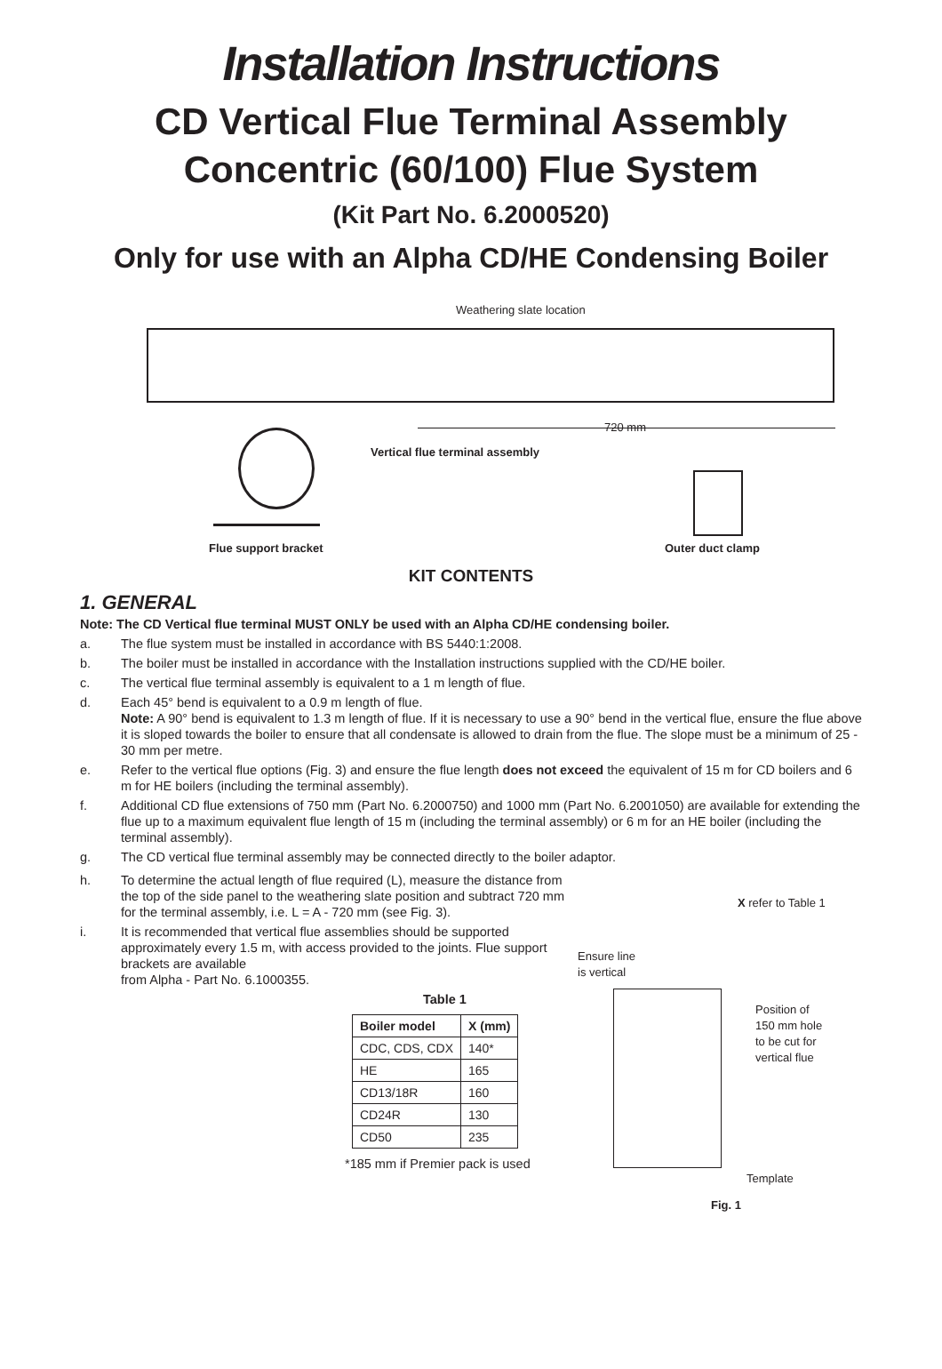Installation Instructions
CD Vertical Flue Terminal Assembly
Concentric (60/100) Flue System
(Kit Part No. 6.2000520)
Only for use with an Alpha CD/HE Condensing Boiler
Weathering slate location
720 mm
Vertical flue terminal assembly
Flue support bracket Outer duct clamp
KIT CONTENTS
1. GENERAL
Note: The CD Vertical flue terminal MUST ONLY be used with an Alpha CD/HE condensing boiler.
a. The flue system must be installed in accordance with BS 5440:1:2008.
b. The boiler must be installed in accordance with the Installation instructions supplied with the CD/HE boiler.
c. The vertical flue terminal assembly is equivalent to a 1 m length of flue.
d. Each 45° bend is equivalent to a 0.9 m length of flue.
Note: A 90° bend is equivalent to 1.3 m length of flue. If it is necessary to use a 90° bend in the vertical flue, ensure the flue above it is sloped towards the boiler to ensure that all condensate is allowed to drain from the flue. The slope must be a minimum of 25 - 30 mm per metre.
e. Refer to the vertical flue options (Fig. 3) and ensure the flue length does not exceed the equivalent of 15 m for CD boilers and 6 m for HE boilers (including the terminal assembly).
f. Additional CD flue extensions of 750 mm (Part No. 6.2000750) and 1000 mm (Part No. 6.2001050) are available for extending the flue up to a maximum equivalent flue length of 15 m (including the terminal assembly) or 6 m for an HE boiler (including the terminal assembly).
g. The CD vertical flue terminal assembly may be connected directly to the boiler adaptor.
h. To determine the actual length of flue required (L), measure the distance from the top of the side panel to the weathering slate position and subtract 720 mm for the terminal assembly, i.e. L = A - 720 mm (see Fig. 3).
i. It is recommended that vertical flue assemblies should be supported approximately every 1.5 m, with access provided to the joints. Flue support brackets are available
from Alpha - Part No. 6.1000355.
Table 1
| Boiler model | X (mm) |
| --- | --- |
| CDC, CDS, CDX | 140* |
| HE | 165 |
| CD13/18R | 160 |
| CD24R | 130 |
| CD50 | 235 |
*185 mm if Premier pack is used
X refer to Table 1
Ensure line
is vertical
Position of
150 mm hole
to be cut for
vertical flue
Template
Fig. 1